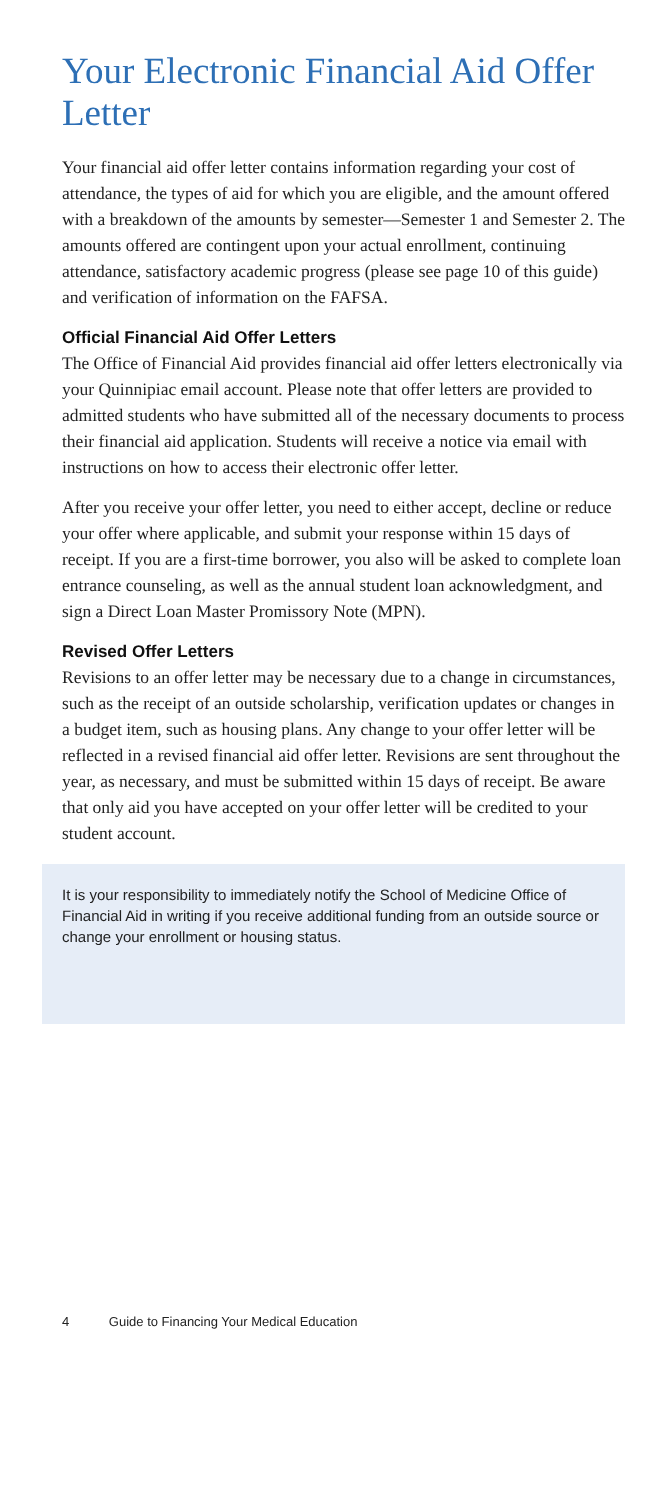Your Electronic Financial Aid Offer Letter
Your financial aid offer letter contains information regarding your cost of attendance, the types of aid for which you are eligible, and the amount offered with a breakdown of the amounts by semester—Semester 1 and Semester 2. The amounts offered are contingent upon your actual enrollment, continuing attendance, satisfactory academic progress (please see page 10 of this guide) and verification of information on the FAFSA.
Official Financial Aid Offer Letters
The Office of Financial Aid provides financial aid offer letters electronically via your Quinnipiac email account. Please note that offer letters are provided to admitted students who have submitted all of the necessary documents to process their financial aid application. Students will receive a notice via email with instructions on how to access their electronic offer letter.
After you receive your offer letter, you need to either accept, decline or reduce your offer where applicable, and submit your response within 15 days of receipt. If you are a first-time borrower, you also will be asked to complete loan entrance counseling, as well as the annual student loan acknowledgment, and sign a Direct Loan Master Promissory Note (MPN).
Revised Offer Letters
Revisions to an offer letter may be necessary due to a change in circumstances, such as the receipt of an outside scholarship, verification updates or changes in a budget item, such as housing plans. Any change to your offer letter will be reflected in a revised financial aid offer letter. Revisions are sent throughout the year, as necessary, and must be submitted within 15 days of receipt. Be aware that only aid you have accepted on your offer letter will be credited to your student account.
It is your responsibility to immediately notify the School of Medicine Office of Financial Aid in writing if you receive additional funding from an outside source or change your enrollment or housing status.
4 Guide to Financing Your Medical Education